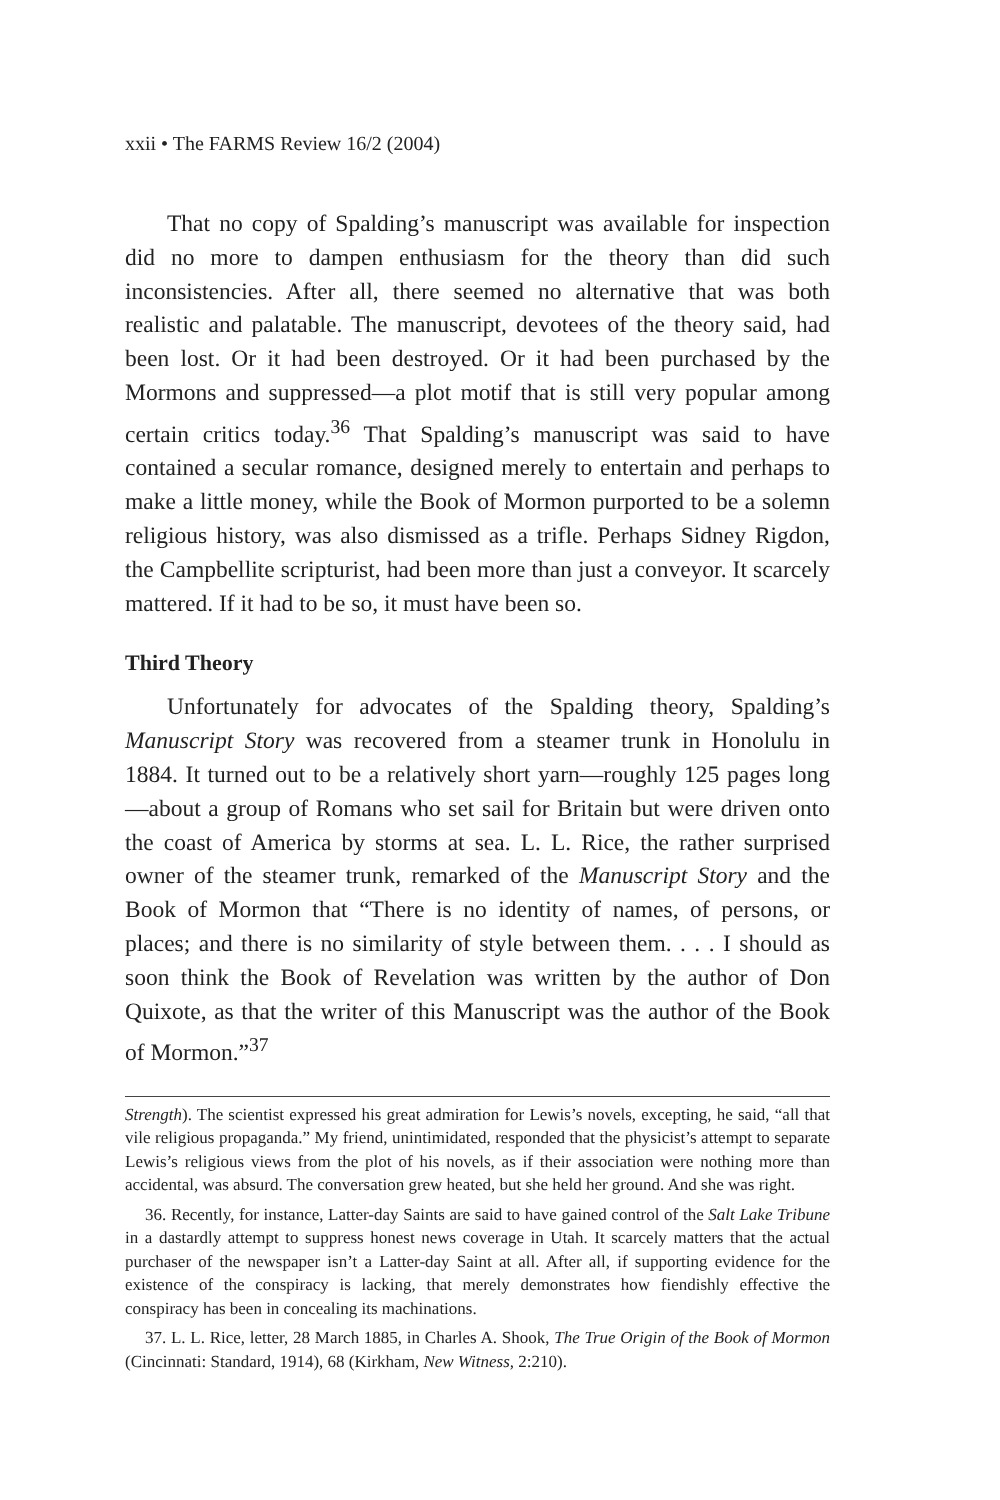xxii • The FARMS Review 16/2 (2004)
That no copy of Spalding’s manuscript was available for inspection did no more to dampen enthusiasm for the theory than did such inconsistencies. After all, there seemed no alternative that was both realistic and palatable. The manuscript, devotees of the theory said, had been lost. Or it had been destroyed. Or it had been purchased by the Mormons and suppressed—a plot motif that is still very popular among certain critics today.<sup>36</sup> That Spalding’s manuscript was said to have contained a secular romance, designed merely to entertain and perhaps to make a little money, while the Book of Mormon purported to be a solemn religious history, was also dismissed as a trifle. Perhaps Sidney Rigdon, the Campbellite scripturist, had been more than just a conveyor. It scarcely mattered. If it had to be so, it must have been so.
Third Theory
Unfortunately for advocates of the Spalding theory, Spalding’s Manuscript Story was recovered from a steamer trunk in Honolulu in 1884. It turned out to be a relatively short yarn—roughly 125 pages long—about a group of Romans who set sail for Britain but were driven onto the coast of America by storms at sea. L. L. Rice, the rather surprised owner of the steamer trunk, remarked of the Manuscript Story and the Book of Mormon that “There is no identity of names, of persons, or places; and there is no similarity of style between them. . . . I should as soon think the Book of Revelation was written by the author of Don Quixote, as that the writer of this Manuscript was the author of the Book of Mormon.”<sup>37</sup>
Strength). The scientist expressed his great admiration for Lewis’s novels, excepting, he said, “all that vile religious propaganda.” My friend, unintimidated, responded that the physicist’s attempt to separate Lewis’s religious views from the plot of his novels, as if their association were nothing more than accidental, was absurd. The conversation grew heated, but she held her ground. And she was right.
36. Recently, for instance, Latter-day Saints are said to have gained control of the Salt Lake Tribune in a dastardly attempt to suppress honest news coverage in Utah. It scarcely matters that the actual purchaser of the newspaper isn’t a Latter-day Saint at all. After all, if supporting evidence for the existence of the conspiracy is lacking, that merely demonstrates how fiendishly effective the conspiracy has been in concealing its machinations.
37. L. L. Rice, letter, 28 March 1885, in Charles A. Shook, The True Origin of the Book of Mormon (Cincinnati: Standard, 1914), 68 (Kirkham, New Witness, 2:210).